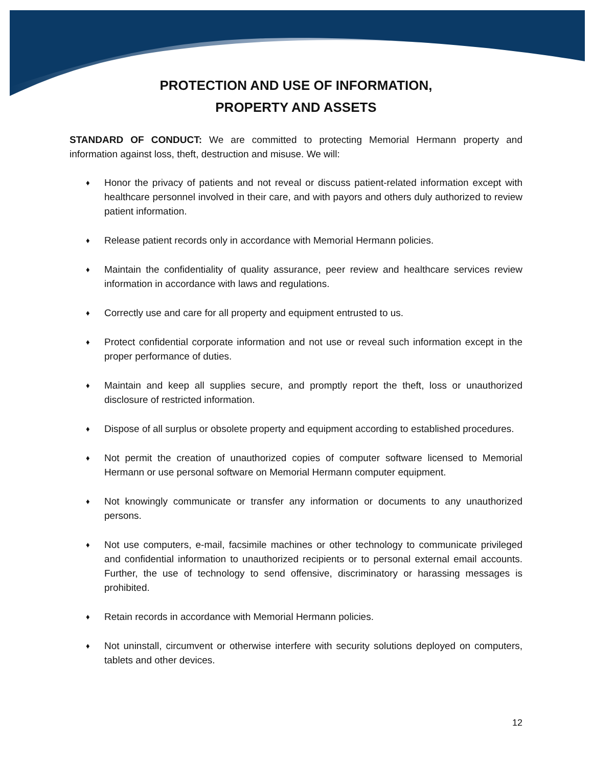PROTECTION AND USE OF INFORMATION,
PROPERTY AND ASSETS
STANDARD OF CONDUCT: We are committed to protecting Memorial Hermann property and information against loss, theft, destruction and misuse. We will:
♦ Honor the privacy of patients and not reveal or discuss patient-related information except with healthcare personnel involved in their care, and with payors and others duly authorized to review patient information.
♦ Release patient records only in accordance with Memorial Hermann policies.
♦ Maintain the confidentiality of quality assurance, peer review and healthcare services review information in accordance with laws and regulations.
♦ Correctly use and care for all property and equipment entrusted to us.
♦ Protect confidential corporate information and not use or reveal such information except in the proper performance of duties.
♦ Maintain and keep all supplies secure, and promptly report the theft, loss or unauthorized disclosure of restricted information.
♦ Dispose of all surplus or obsolete property and equipment according to established procedures.
♦ Not permit the creation of unauthorized copies of computer software licensed to Memorial Hermann or use personal software on Memorial Hermann computer equipment.
♦ Not knowingly communicate or transfer any information or documents to any unauthorized persons.
♦ Not use computers, e-mail, facsimile machines or other technology to communicate privileged and confidential information to unauthorized recipients or to personal external email accounts. Further, the use of technology to send offensive, discriminatory or harassing messages is prohibited.
♦ Retain records in accordance with Memorial Hermann policies.
♦ Not uninstall, circumvent or otherwise interfere with security solutions deployed on computers, tablets and other devices.
12